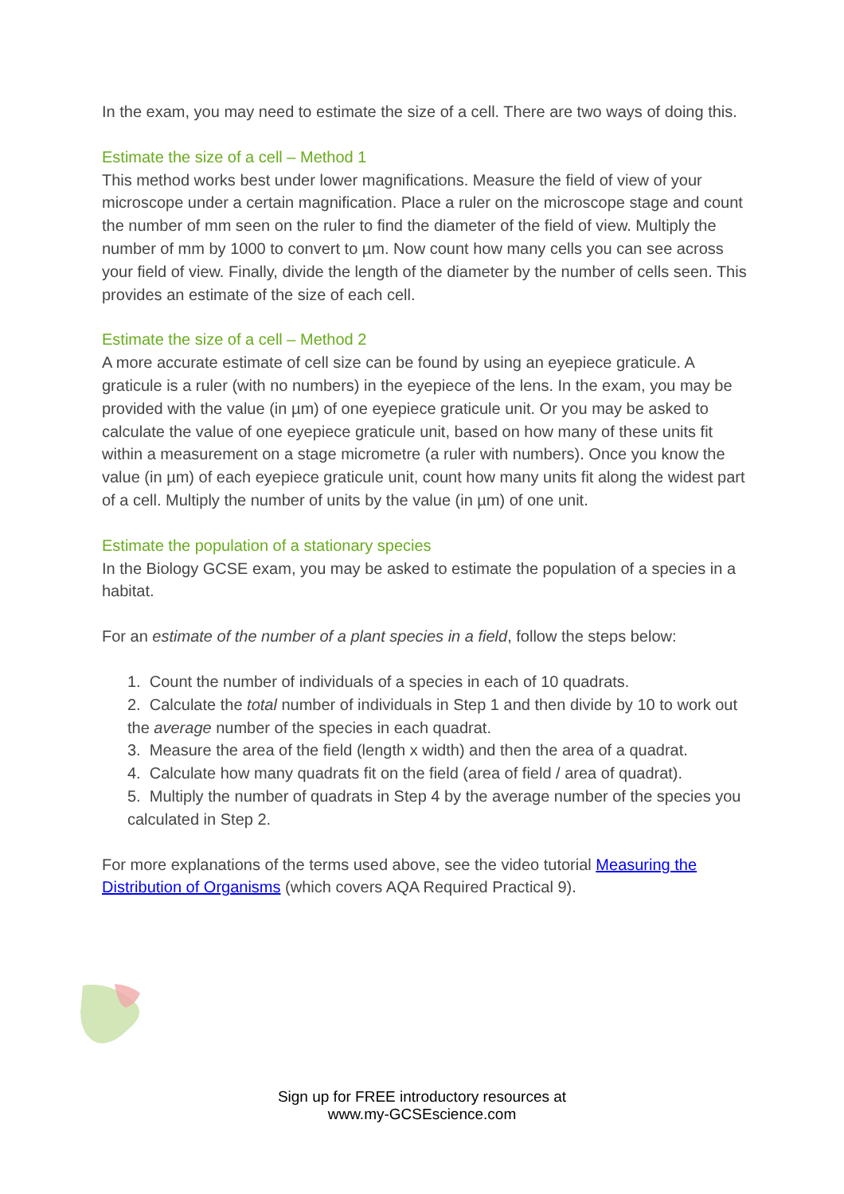In the exam, you may need to estimate the size of a cell. There are two ways of doing this.
Estimate the size of a cell – Method 1
This method works best under lower magnifications. Measure the field of view of your microscope under a certain magnification. Place a ruler on the microscope stage and count the number of mm seen on the ruler to find the diameter of the field of view. Multiply the number of mm by 1000 to convert to µm. Now count how many cells you can see across your field of view. Finally, divide the length of the diameter by the number of cells seen. This provides an estimate of the size of each cell.
Estimate the size of a cell – Method 2
A more accurate estimate of cell size can be found by using an eyepiece graticule. A graticule is a ruler (with no numbers) in the eyepiece of the lens. In the exam, you may be provided with the value (in µm) of one eyepiece graticule unit. Or you may be asked to calculate the value of one eyepiece graticule unit, based on how many of these units fit within a measurement on a stage micrometre (a ruler with numbers). Once you know the value (in µm) of each eyepiece graticule unit, count how many units fit along the widest part of a cell. Multiply the number of units by the value (in µm) of one unit.
Estimate the population of a stationary species
In the Biology GCSE exam, you may be asked to estimate the population of a species in a habitat.
For an estimate of the number of a plant species in a field, follow the steps below:
1. Count the number of individuals of a species in each of 10 quadrats.
2. Calculate the total number of individuals in Step 1 and then divide by 10 to work out the average number of the species in each quadrat.
3. Measure the area of the field (length x width) and then the area of a quadrat.
4. Calculate how many quadrats fit on the field (area of field / area of quadrat).
5. Multiply the number of quadrats in Step 4 by the average number of the species you calculated in Step 2.
For more explanations of the terms used above, see the video tutorial Measuring the Distribution of Organisms (which covers AQA Required Practical 9).
Sign up for FREE introductory resources at
www.my-GCSEscience.com